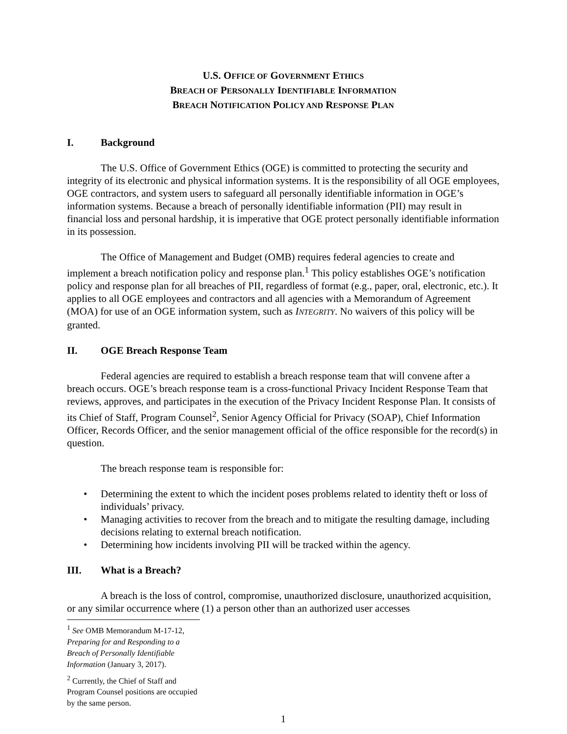U.S. OFFICE OF GOVERNMENT ETHICS
BREACH OF PERSONALLY IDENTIFIABLE INFORMATION
BREACH NOTIFICATION POLICY AND RESPONSE PLAN
I. Background
The U.S. Office of Government Ethics (OGE) is committed to protecting the security and integrity of its electronic and physical information systems. It is the responsibility of all OGE employees, OGE contractors, and system users to safeguard all personally identifiable information in OGE’s information systems. Because a breach of personally identifiable information (PII) may result in financial loss and personal hardship, it is imperative that OGE protect personally identifiable information in its possession.
The Office of Management and Budget (OMB) requires federal agencies to create and implement a breach notification policy and response plan.<sup>1</sup> This policy establishes OGE’s notification policy and response plan for all breaches of PII, regardless of format (e.g., paper, oral, electronic, etc.). It applies to all OGE employees and contractors and all agencies with a Memorandum of Agreement (MOA) for use of an OGE information system, such as INTEGRITY. No waivers of this policy will be granted.
II. OGE Breach Response Team
Federal agencies are required to establish a breach response team that will convene after a breach occurs. OGE’s breach response team is a cross-functional Privacy Incident Response Team that reviews, approves, and participates in the execution of the Privacy Incident Response Plan. It consists of its Chief of Staff, Program Counsel<sup>2</sup>, Senior Agency Official for Privacy (SOAP), Chief Information Officer, Records Officer, and the senior management official of the office responsible for the record(s) in question.
The breach response team is responsible for:
• Determining the extent to which the incident poses problems related to identity theft or loss of individuals’ privacy.
• Managing activities to recover from the breach and to mitigate the resulting damage, including decisions relating to external breach notification.
• Determining how incidents involving PII will be tracked within the agency.
III. What is a Breach?
A breach is the loss of control, compromise, unauthorized disclosure, unauthorized acquisition, or any similar occurrence where (1) a person other than an authorized user accesses
<sup>1</sup> See OMB Memorandum M-17-12, Preparing for and Responding to a Breach of Personally Identifiable Information (January 3, 2017).
<sup>2</sup> Currently, the Chief of Staff and Program Counsel positions are occupied by the same person.
1